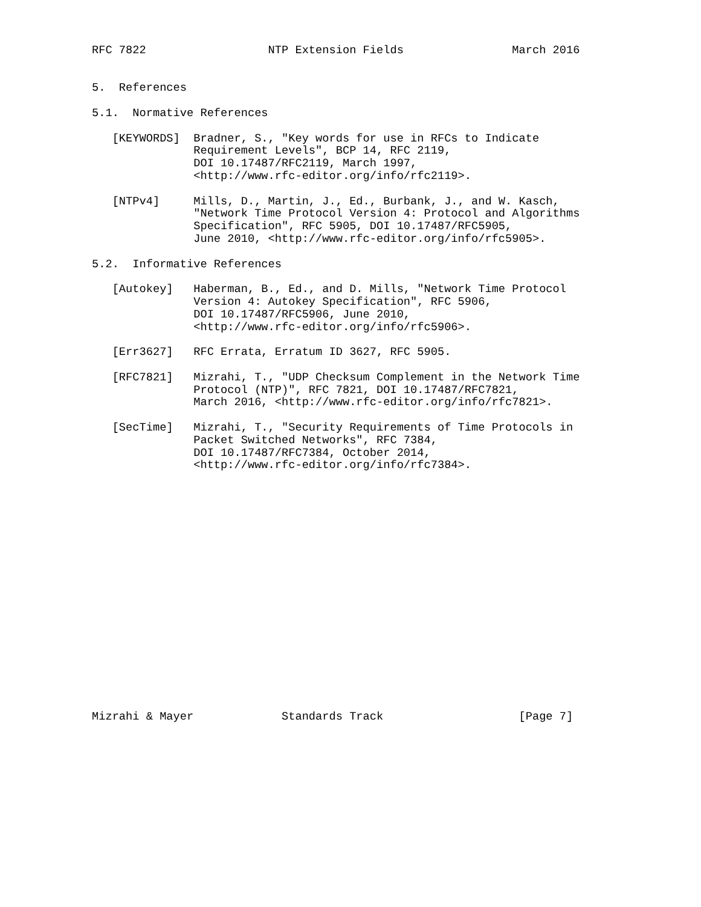RFC 7822                  NTP Extension Fields                March 2016


5.  References

5.1.  Normative References

   [KEYWORDS]  Bradner, S., "Key words for use in RFCs to Indicate
               Requirement Levels", BCP 14, RFC 2119,
               DOI 10.17487/RFC2119, March 1997,
               <http://www.rfc-editor.org/info/rfc2119>.

   [NTPv4]     Mills, D., Martin, J., Ed., Burbank, J., and W. Kasch,
               "Network Time Protocol Version 4: Protocol and Algorithms
               Specification", RFC 5905, DOI 10.17487/RFC5905,
               June 2010, <http://www.rfc-editor.org/info/rfc5905>.

5.2.  Informative References

   [Autokey]   Haberman, B., Ed., and D. Mills, "Network Time Protocol
               Version 4: Autokey Specification", RFC 5906,
               DOI 10.17487/RFC5906, June 2010,
               <http://www.rfc-editor.org/info/rfc5906>.

   [Err3627]   RFC Errata, Erratum ID 3627, RFC 5905.

   [RFC7821]   Mizrahi, T., "UDP Checksum Complement in the Network Time
               Protocol (NTP)", RFC 7821, DOI 10.17487/RFC7821,
               March 2016, <http://www.rfc-editor.org/info/rfc7821>.

   [SecTime]   Mizrahi, T., "Security Requirements of Time Protocols in
               Packet Switched Networks", RFC 7384,
               DOI 10.17487/RFC7384, October 2014,
               <http://www.rfc-editor.org/info/rfc7384>.



















Mizrahi & Mayer             Standards Track                    [Page 7]